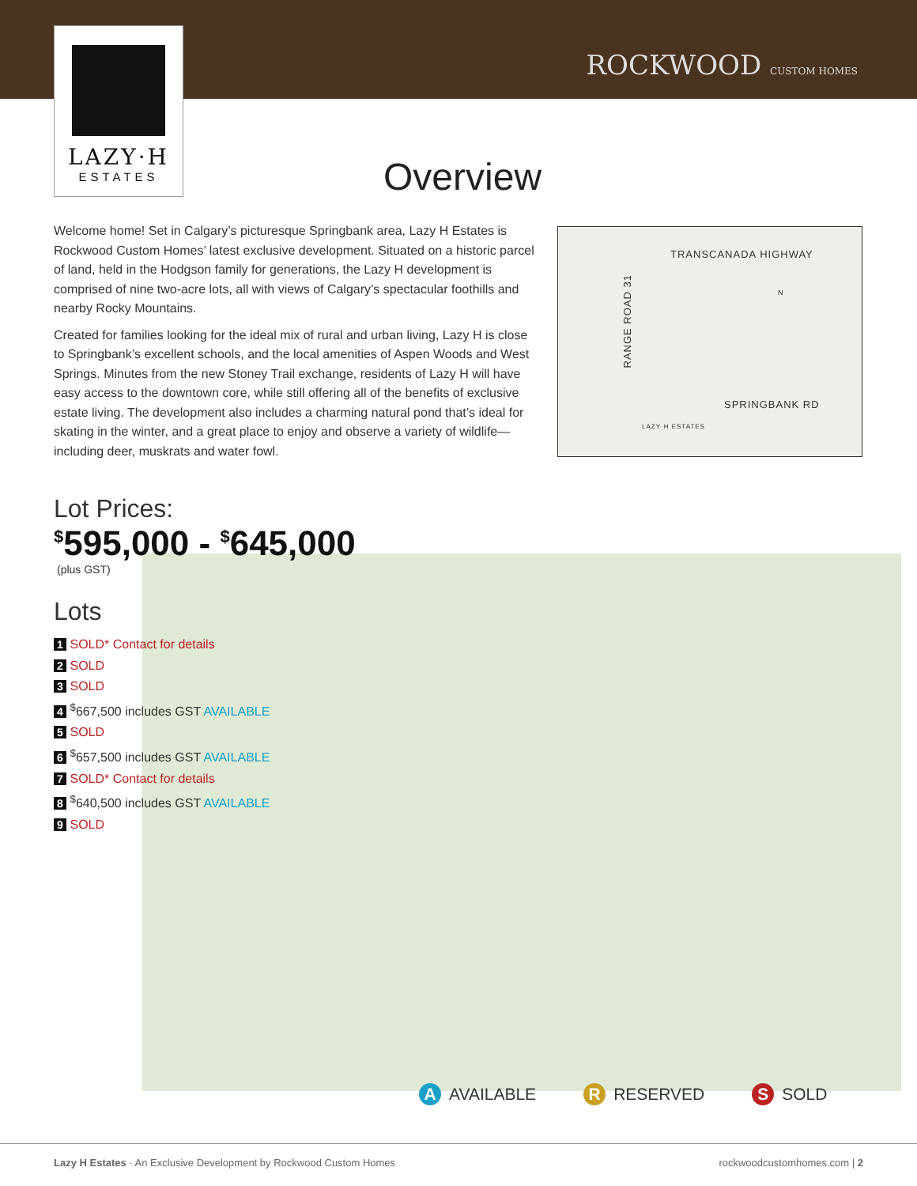LAZY·H
ESTATES
ROCKWOOD CUSTOM HOMES
Overview
Welcome home! Set in Calgary’s picturesque Springbank area, Lazy H Estates is Rockwood Custom Homes’ latest exclusive development. Situated on a historic parcel of land, held in the Hodgson family for generations, the Lazy H development is comprised of nine two-acre lots, all with views of Calgary’s spectacular foothills and nearby Rocky Mountains.
Created for families looking for the ideal mix of rural and urban living, Lazy H is close to Springbank’s excellent schools, and the local amenities of Aspen Woods and West Springs. Minutes from the new Stoney Trail exchange, residents of Lazy H will have easy access to the downtown core, while still offering all of the benefits of exclusive estate living. The development also includes a charming natural pond that’s ideal for skating in the winter, and a great place to enjoy and observe a variety of wildlife—including deer, muskrats and water fowl.
TRANSCANADA HIGHWAY
RANGE ROAD 31
N
SPRINGBANK RD
LAZY·H ESTATES
Lot Prices:
<sup>$</sup>595,000 - <sup>$</sup>645,000
(plus GST)
Lots
1 SOLD* Contact for details
2 SOLD
3 SOLD
4 <sup>$</sup>667,500 includes GST AVAILABLE
5 SOLD
6 <sup>$</sup>657,500 includes GST AVAILABLE
7 SOLD* Contact for details
8 <sup>$</sup>640,500 includes GST AVAILABLE
9 SOLD
A AVAILABLE R RESERVED S SOLD
Lazy H Estates · An Exclusive Development by Rockwood Custom Homes rockwoodcustomhomes.com | 2